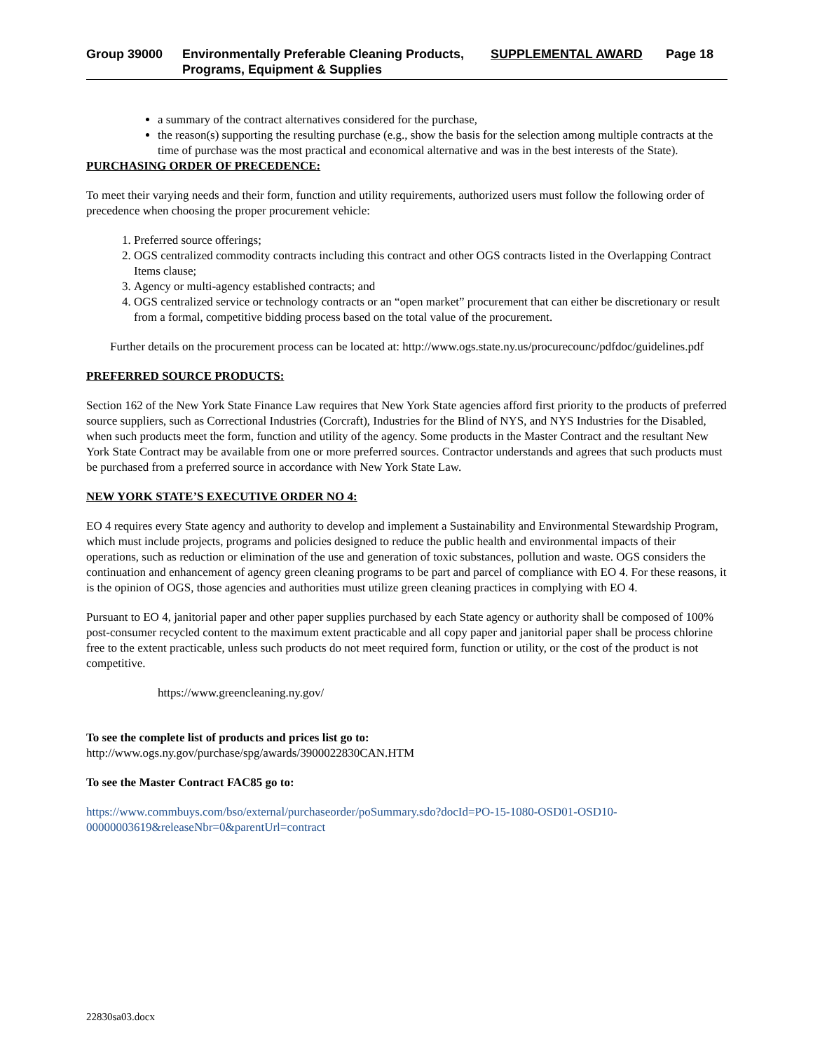Group 39000 Environmentally Preferable Cleaning Products, Programs, Equipment & Supplies
SUPPLEMENTAL AWARD Page 18
a summary of the contract alternatives considered for the purchase,
the reason(s) supporting the resulting purchase (e.g., show the basis for the selection among multiple contracts at the time of purchase was the most practical and economical alternative and was in the best interests of the State).
PURCHASING ORDER OF PRECEDENCE:
To meet their varying needs and their form, function and utility requirements, authorized users must follow the following order of precedence when choosing the proper procurement vehicle:
1. Preferred source offerings;
2. OGS centralized commodity contracts including this contract and other OGS contracts listed in the Overlapping Contract Items clause;
3. Agency or multi-agency established contracts; and
4. OGS centralized service or technology contracts or an “open market” procurement that can either be discretionary or result from a formal, competitive bidding process based on the total value of the procurement.
Further details on the procurement process can be located at: http://www.ogs.state.ny.us/procurecounc/pdfdoc/guidelines.pdf
PREFERRED SOURCE PRODUCTS:
Section 162 of the New York State Finance Law requires that New York State agencies afford first priority to the products of preferred source suppliers, such as Correctional Industries (Corcraft), Industries for the Blind of NYS, and NYS Industries for the Disabled, when such products meet the form, function and utility of the agency. Some products in the Master Contract and the resultant New York State Contract may be available from one or more preferred sources. Contractor understands and agrees that such products must be purchased from a preferred source in accordance with New York State Law.
NEW YORK STATE’S EXECUTIVE ORDER NO 4:
EO 4 requires every State agency and authority to develop and implement a Sustainability and Environmental Stewardship Program, which must include projects, programs and policies designed to reduce the public health and environmental impacts of their operations, such as reduction or elimination of the use and generation of toxic substances, pollution and waste. OGS considers the continuation and enhancement of agency green cleaning programs to be part and parcel of compliance with EO 4. For these reasons, it is the opinion of OGS, those agencies and authorities must utilize green cleaning practices in complying with EO 4.
Pursuant to EO 4, janitorial paper and other paper supplies purchased by each State agency or authority shall be composed of 100% post-consumer recycled content to the maximum extent practicable and all copy paper and janitorial paper shall be process chlorine free to the extent practicable, unless such products do not meet required form, function or utility, or the cost of the product is not competitive.
https://www.greencleaning.ny.gov/
To see the complete list of products and prices list go to:
http://www.ogs.ny.gov/purchase/spg/awards/3900022830CAN.HTM
To see the Master Contract FAC85 go to:
https://www.commbuys.com/bso/external/purchaseorder/poSummary.sdo?docId=PO-15-1080-OSD01-OSD10-00000003619&releaseNbr=0&parentUrl=contract
22830sa03.docx